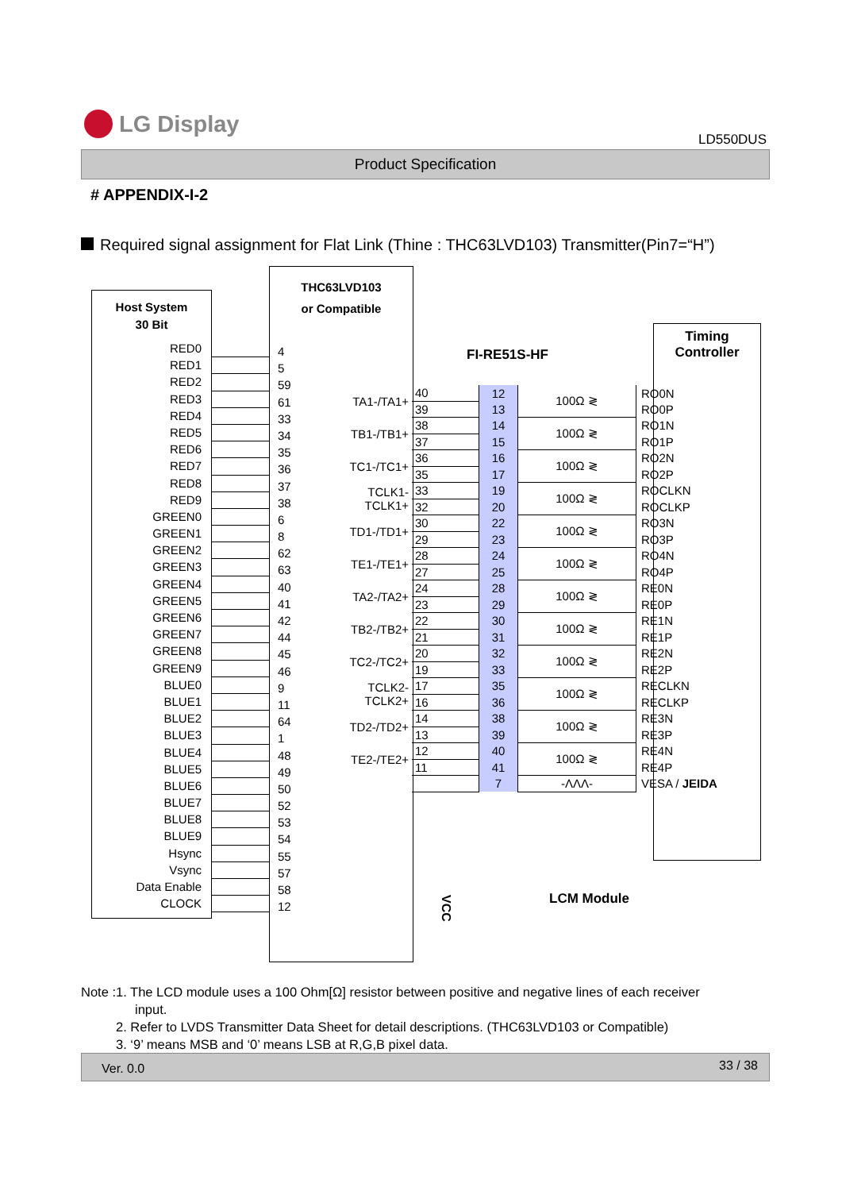LG Display
LD550DUS
Product Specification
# APPENDIX-I-2
Required signal assignment for Flat Link (Thine : THC63LVD103) Transmitter(Pin7=“H”)
Host System
30 Bit
RED0
RED1
RED2
RED3
RED4
RED5
RED6
RED7
RED8
RED9
GREEN0
GREEN1
GREEN2
GREEN3
GREEN4
GREEN5
GREEN6
GREEN7
GREEN8
GREEN9
BLUE0
BLUE1
BLUE2
BLUE3
BLUE4
BLUE5
BLUE6
BLUE7
BLUE8
BLUE9
Hsync
Vsync
Data Enable
CLOCK
THC63LVD103
or Compatible
4
5
59
61
33
34
35
36
37
38
6
8
62
63
40
41
42
44
45
46
9
11
64
1
48
49
50
52
53
54
55
57
58
12
| TA1-/TA1+ | 40 | 12 | 100Ω ≷ | RO0N |
| | 39 | 13 | | RO0P |
| TB1-/TB1+ | 38 | 14 | 100Ω ≷ | RO1N |
| | 37 | 15 | | RO1P |
| TC1-/TC1+ | 36 | 16 | 100Ω ≷ | RO2N |
| | 35 | 17 | | RO2P |
| TCLK1- TCLK1+ | 33 | 19 | 100Ω ≷ | ROCLKN |
| | 32 | 20 | | ROCLKP |
| TD1-/TD1+ | 30 | 22 | 100Ω ≷ | RO3N |
| | 29 | 23 | | RO3P |
| TE1-/TE1+ | 28 | 24 | 100Ω ≷ | RO4N |
| | 27 | 25 | | RO4P |
| TA2-/TA2+ | 24 | 28 | 100Ω ≷ | RE0N |
| | 23 | 29 | | RE0P |
| TB2-/TB2+ | 22 | 30 | 100Ω ≷ | RE1N |
| | 21 | 31 | | RE1P |
| TC2-/TC2+ | 20 | 32 | 100Ω ≷ | RE2N |
| | 19 | 33 | | RE2P |
| TCLK2- TCLK2+ | 17 | 35 | 100Ω ≷ | RECLKN |
| | 16 | 36 | | RECLKP |
| TD2-/TD2+ | 14 | 38 | 100Ω ≷ | RE3N |
| | 13 | 39 | | RE3P |
| TE2-/TE2+ | 12 | 40 | 100Ω ≷ | RE4N |
| | 11 | 41 | | RE4P |
| | | 7 | -ΛΛΛ- | VESA / JEIDA |
FI-RE51S-HF
Timing
Controller
VCC
LCM Module
Note :1. The LCD module uses a 100 Ohm[Ω] resistor between positive and negative lines of each receiver
input.
2. Refer to LVDS Transmitter Data Sheet for detail descriptions. (THC63LVD103 or Compatible)
3. ‘9’ means MSB and ‘0’ means LSB at R,G,B pixel data.
Ver. 0.0 33 / 38